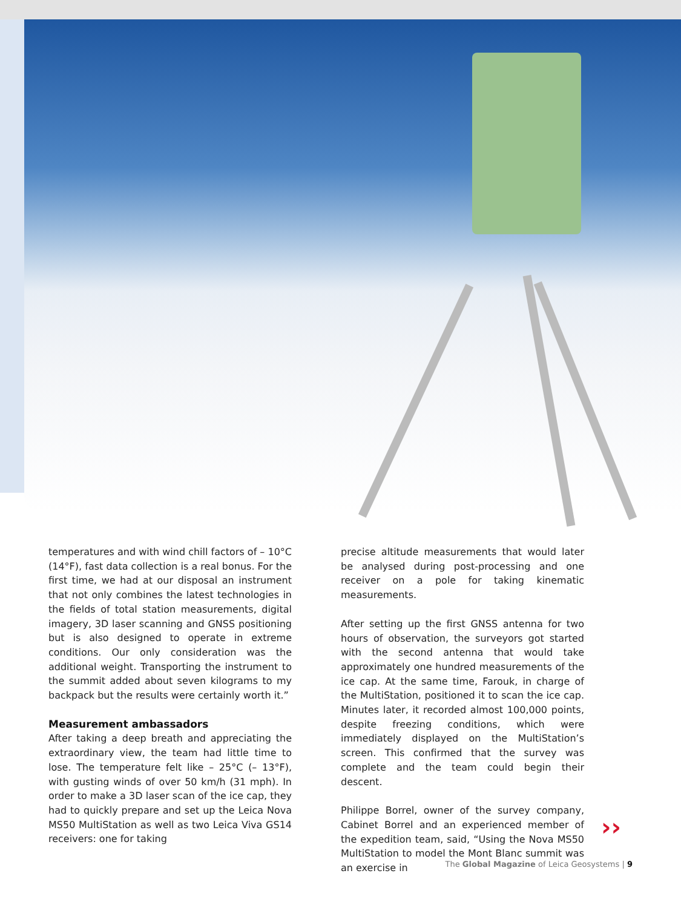temperatures and with wind chill factors of – 10°C (14°F), fast data collection is a real bonus. For the first time, we had at our disposal an instrument that not only combines the latest technologies in the fields of total station measurements, digital imagery, 3D laser scanning and GNSS positioning but is also designed to operate in extreme conditions. Our only consideration was the additional weight. Transporting the instrument to the summit added about seven kilograms to my backpack but the results were certainly worth it.”
Measurement ambassadors
After taking a deep breath and appreciating the extraordinary view, the team had little time to lose. The temperature felt like – 25°C (– 13°F), with gusting winds of over 50 km/h (31 mph). In order to make a 3D laser scan of the ice cap, they had to quickly prepare and set up the Leica Nova MS50 MultiStation as well as two Leica Viva GS14 receivers: one for taking
precise altitude measurements that would later be analysed during post-processing and one receiver on a pole for taking kinematic measurements.
After setting up the first GNSS antenna for two hours of observation, the surveyors got started with the second antenna that would take approximately one hundred measurements of the ice cap. At the same time, Farouk, in charge of the MultiStation, positioned it to scan the ice cap. Minutes later, it recorded almost 100,000 points, despite freezing conditions, which were immediately displayed on the MultiStation’s screen. This confirmed that the survey was complete and the team could begin their descent.
Philippe Borrel, owner of the survey company, Cabinet Borrel and an experienced member of the expedition team, said, “Using the Nova MS50 MultiStation to model the Mont Blanc summit was an exercise in
››
The Global Magazine of Leica Geosystems | 9